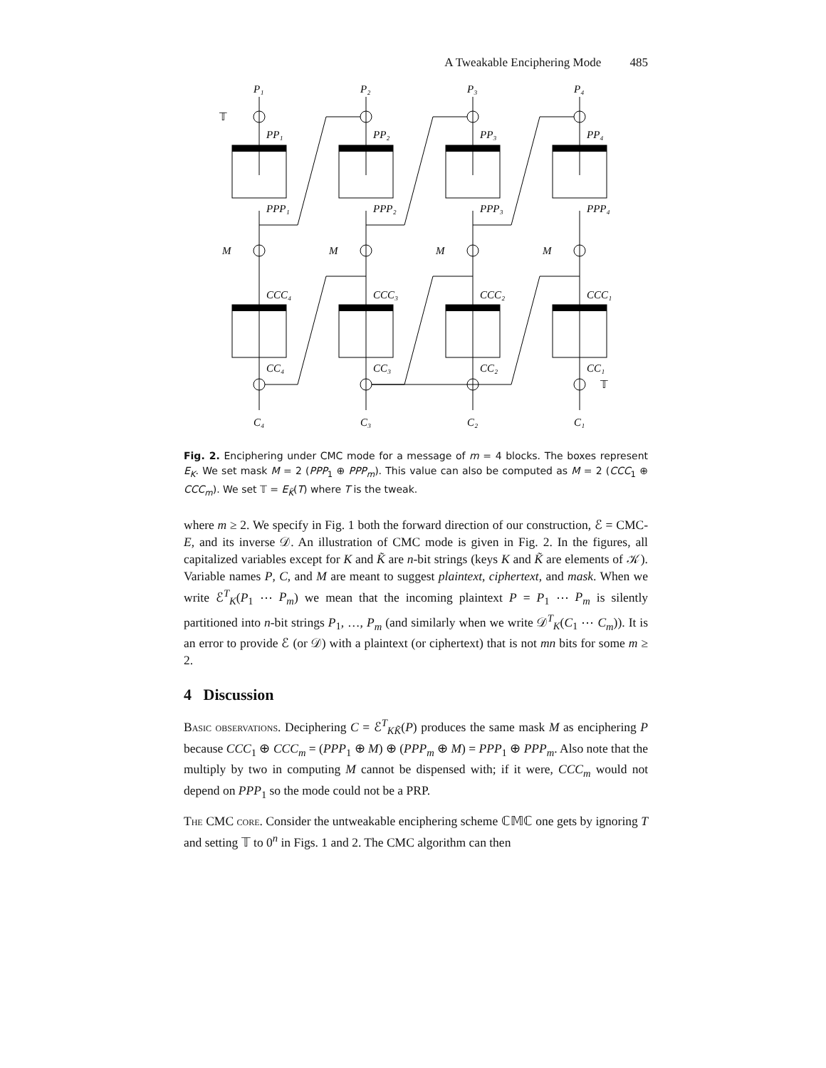A Tweakable Enciphering Mode 485
P₁
P₂
P₃
P₄
𝕋
𝕋
PP₁
PP₂
PP₃
PP₄
PPP₁
PPP₂
PPP₃
PPP₄
M
M
M
M
CCC₄
CCC₃
CCC₂
CCC₁
CC₄
CC₃
CC₂
CC₁
C₄
C₃
C₂
C₁
Fig. 2. Enciphering under CMC mode for a message of m = 4 blocks. The boxes represent E<sub>K</sub>. We set mask M = 2 (PPP<sub>1</sub> ⊕ PPP<sub>m</sub>). This value can also be computed as M = 2 (CCC<sub>1</sub> ⊕ CCC<sub>m</sub>). We set 𝕋 = E<sub>K̃</sub>(T) where T is the tweak.
where m ≥ 2. We specify in Fig. 1 both the forward direction of our construction, ℰ = CMC-E, and its inverse 𝒟. An illustration of CMC mode is given in Fig. 2. In the figures, all capitalized variables except for K and K̃ are n-bit strings (keys K and K̃ are elements of 𝒦). Variable names P, C, and M are meant to suggest plaintext, ciphertext, and mask. When we write ℰ<sup>T</sup><sub>K</sub>(P<sub>1</sub> ⋯ P<sub>m</sub>) we mean that the incoming plaintext P = P<sub>1</sub> ⋯ P<sub>m</sub> is silently partitioned into n-bit strings P<sub>1</sub>, …, P<sub>m</sub> (and similarly when we write 𝒟<sup>T</sup><sub>K</sub>(C<sub>1</sub> ⋯ C<sub>m</sub>)). It is an error to provide ℰ (or 𝒟) with a plaintext (or ciphertext) that is not mn bits for some m ≥ 2.
4 Discussion
Basic observations. Deciphering C = ℰ<sup>T</sup><sub>KK̃</sub>(P) produces the same mask M as enciphering P because CCC<sub>1</sub> ⊕ CCC<sub>m</sub> = (PPP<sub>1</sub> ⊕ M) ⊕ (PPP<sub>m</sub> ⊕ M) = PPP<sub>1</sub> ⊕ PPP<sub>m</sub>. Also note that the multiply by two in computing M cannot be dispensed with; if it were, CCC<sub>m</sub> would not depend on PPP<sub>1</sub> so the mode could not be a PRP.
The CMC core. Consider the untweakable enciphering scheme ℂ𝕄ℂ one gets by ignoring T and setting 𝕋 to 0<sup>n</sup> in Figs. 1 and 2. The CMC algorithm can then